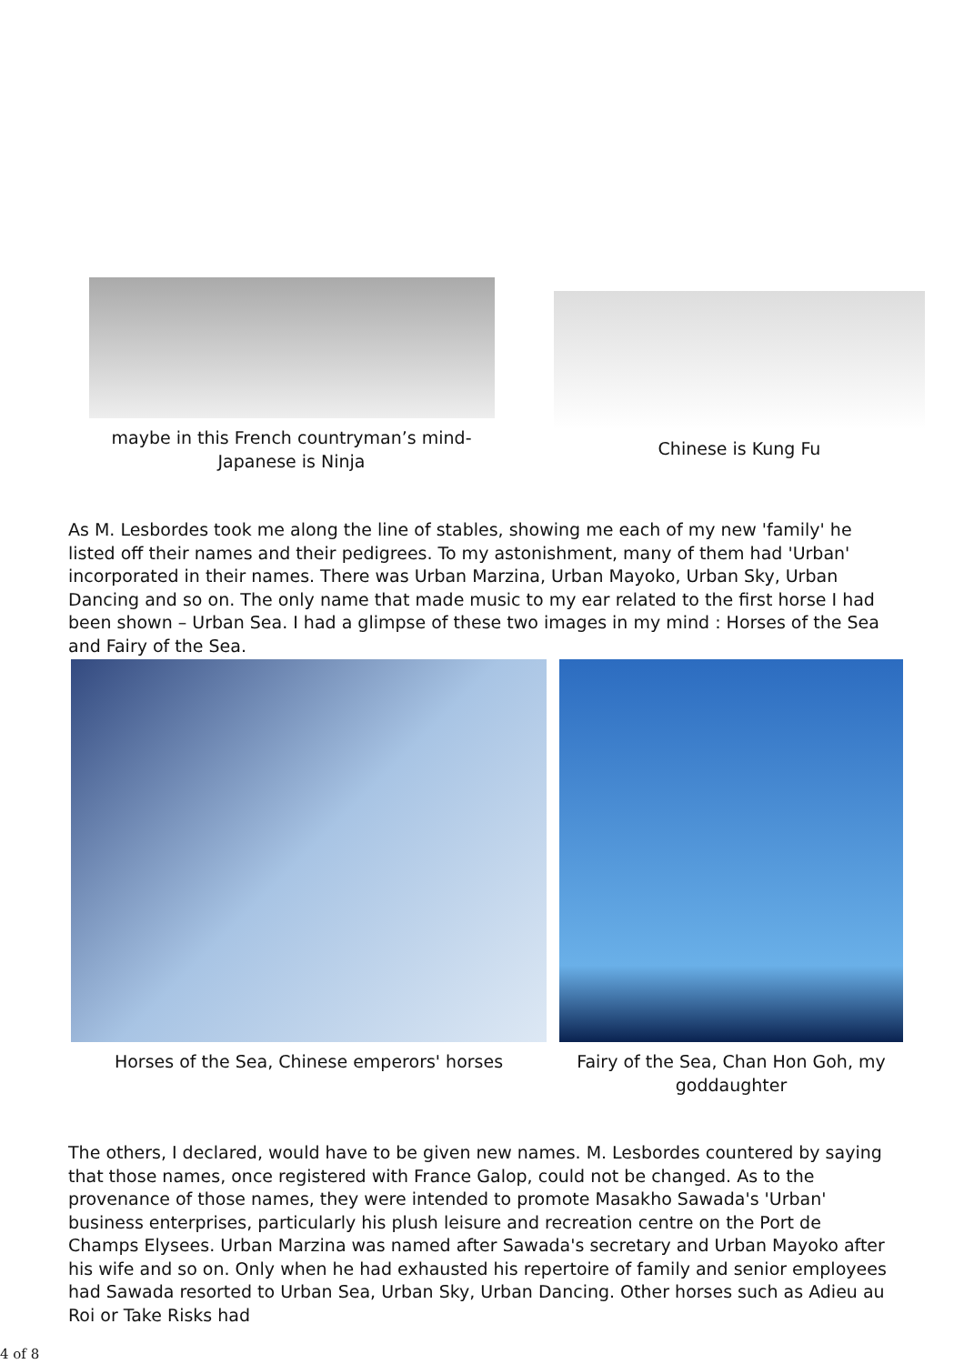maybe in this French countryman’s mind- Japanese is Ninja
Chinese is Kung Fu
As M. Lesbordes took me along the line of stables, showing me each of my new 'family' he listed off their names and their pedigrees. To my astonishment, many of them had 'Urban' incorporated in their names. There was Urban Marzina, Urban Mayoko, Urban Sky, Urban Dancing and so on. The only name that made music to my ear related to the first horse I had been shown – Urban Sea. I had a glimpse of these two images in my mind : Horses of the Sea and Fairy of the Sea.
Horses of the Sea, Chinese emperors' horses Fairy of the Sea, Chan Hon Goh, my goddaughter
The others, I declared, would have to be given new names. M. Lesbordes countered by saying that those names, once registered with France Galop, could not be changed. As to the provenance of those names, they were intended to promote Masakho Sawada's 'Urban' business enterprises, particularly his plush leisure and recreation centre on the Port de Champs Elysees. Urban Marzina was named after Sawada's secretary and Urban Mayoko after his wife and so on. Only when he had exhausted his repertoire of family and senior employees had Sawada resorted to Urban Sea, Urban Sky, Urban Dancing. Other horses such as Adieu au Roi or Take Risks had
4 of 8